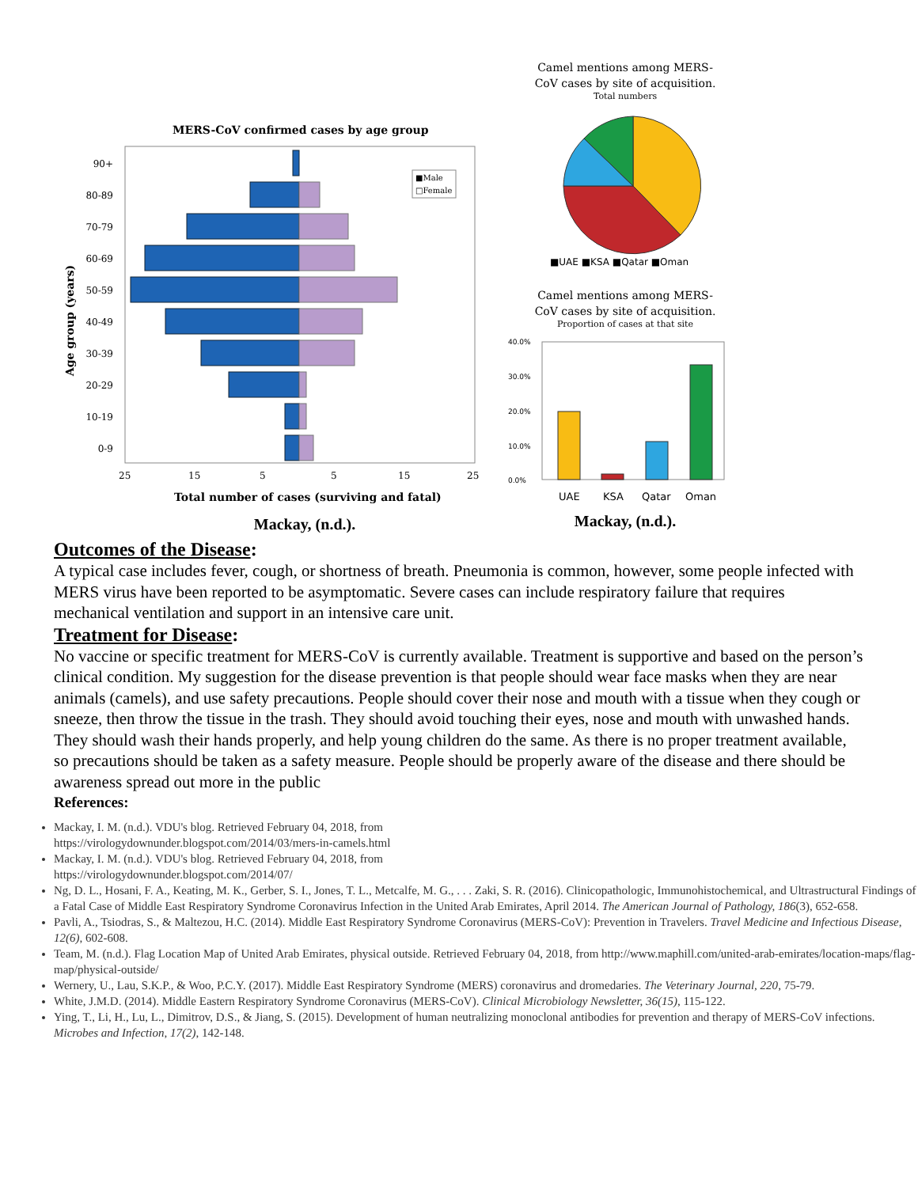MERS-CoV confirmed cases by age group
90+
80-89
70-79
60-69
50-59
40-49
30-39
20-29
10-19
0-9
25
15
5
5
15
25
Total number of cases (surviving and fatal)
Age group (years)
■Male
□Female
Mackay, (n.d.).
Camel mentions among MERS-
CoV cases by site of acquisition.
Total numbers
■UAE ■KSA ■Qatar ■Oman
Camel mentions among MERS-
CoV cases by site of acquisition.
Proportion of cases at that site
40.0%
30.0%
20.0%
10.0%
0.0%
UAE
KSA
Qatar
Oman
Mackay, (n.d.).
Outcomes of the Disease:
A typical case includes fever, cough, or shortness of breath. Pneumonia is common, however, some people infected with MERS virus have been reported to be asymptomatic. Severe cases can include respiratory failure that requires mechanical ventilation and support in an intensive care unit.
Treatment for Disease:
No vaccine or specific treatment for MERS-CoV is currently available. Treatment is supportive and based on the person’s clinical condition. My suggestion for the disease prevention is that people should wear face masks when they are near animals (camels), and use safety precautions. People should cover their nose and mouth with a tissue when they cough or sneeze, then throw the tissue in the trash. They should avoid touching their eyes, nose and mouth with unwashed hands. They should wash their hands properly, and help young children do the same. As there is no proper treatment available, so precautions should be taken as a safety measure. People should be properly aware of the disease and there should be awareness spread out more in the public
References:
Mackay, I. M. (n.d.). VDU's blog. Retrieved February 04, 2018, from
https://virologydownunder.blogspot.com/2014/03/mers-in-camels.html
Mackay, I. M. (n.d.). VDU's blog. Retrieved February 04, 2018, from
https://virologydownunder.blogspot.com/2014/07/
Ng, D. L., Hosani, F. A., Keating, M. K., Gerber, S. I., Jones, T. L., Metcalfe, M. G., . . . Zaki, S. R. (2016). Clinicopathologic, Immunohistochemical, and Ultrastructural Findings of a Fatal Case of Middle East Respiratory Syndrome Coronavirus Infection in the United Arab Emirates, April 2014. The American Journal of Pathology, 186(3), 652-658.
Pavli, A., Tsiodras, S., & Maltezou, H.C. (2014). Middle East Respiratory Syndrome Coronavirus (MERS-CoV): Prevention in Travelers. Travel Medicine and Infectious Disease, 12(6), 602-608.
Team, M. (n.d.). Flag Location Map of United Arab Emirates, physical outside. Retrieved February 04, 2018, from http://www.maphill.com/united-arab-emirates/location-maps/flag-map/physical-outside/
Wernery, U., Lau, S.K.P., & Woo, P.C.Y. (2017). Middle East Respiratory Syndrome (MERS) coronavirus and dromedaries. The Veterinary Journal, 220, 75-79.
White, J.M.D. (2014). Middle Eastern Respiratory Syndrome Coronavirus (MERS-CoV). Clinical Microbiology Newsletter, 36(15), 115-122.
Ying, T., Li, H., Lu, L., Dimitrov, D.S., & Jiang, S. (2015). Development of human neutralizing monoclonal antibodies for prevention and therapy of MERS-CoV infections. Microbes and Infection, 17(2), 142-148.